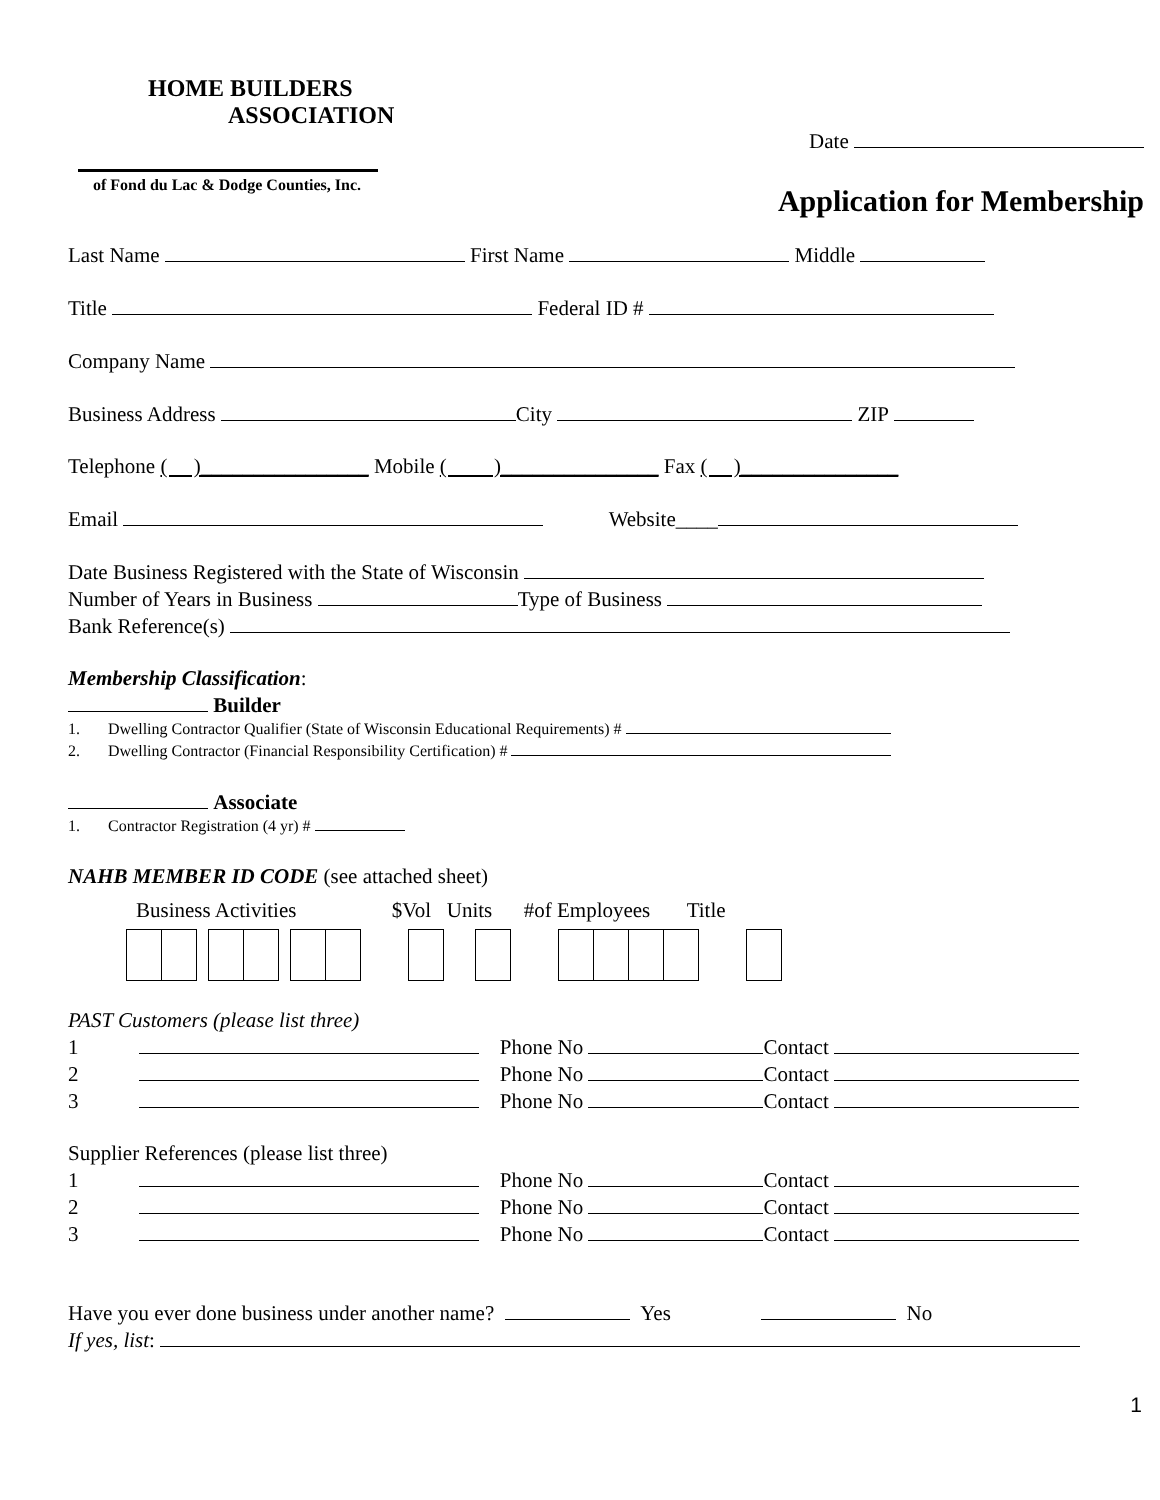HOME BUILDERS
ASSOCIATION
of Fond du Lac & Dodge Counties, Inc.
Date
Application for Membership
Last Name First Name Middle
Title Federal ID #
Company Name
Business Address City ZIP
Telephone ( )________________ Mobile ( )_______________ Fax ( )_______________
Email Website____
Date Business Registered with the State of Wisconsin
Number of Years in Business Type of Business
Bank Reference(s)
Membership Classification:
Builder
1. Dwelling Contractor Qualifier (State of Wisconsin Educational Requirements) #
2. Dwelling Contractor (Financial Responsibility Certification) #
Associate
1. Contractor Registration (4 yr) #
NAHB MEMBER ID CODE (see attached sheet)
Business Activities $Vol Units #of Employees Title
PAST Customers (please list three)
1 Phone No Contact
2 Phone No Contact
3 Phone No Contact
Supplier References (please list three)
1 Phone No Contact
2 Phone No Contact
3 Phone No Contact
Have you ever done business under another name? Yes No
If yes, list:
1